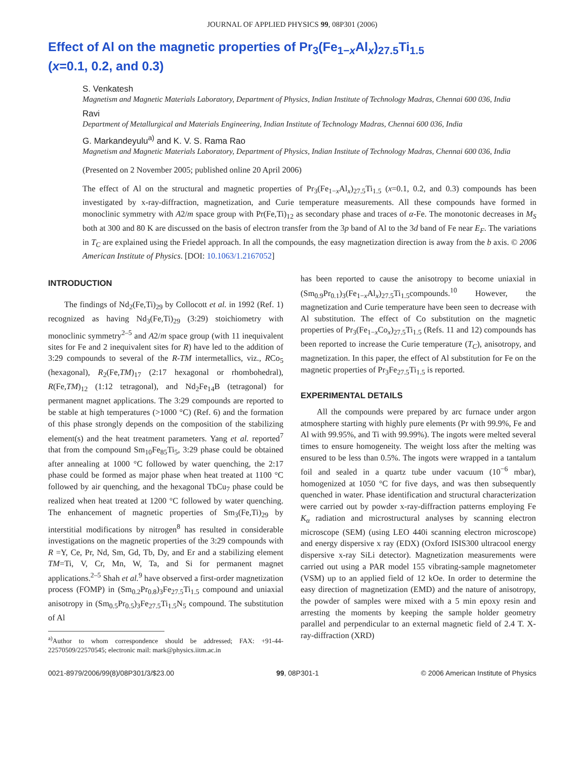JOURNAL OF APPLIED PHYSICS 99, 08P301 (2006)
Effect of Al on the magnetic properties of Pr<sub>3</sub>(Fe<sub>1−x</sub>Al<sub>x</sub>)<sub>27.5</sub>Ti<sub>1.5</sub>
(x=0.1, 0.2, and 0.3)
S. Venkatesh
Magnetism and Magnetic Materials Laboratory, Department of Physics, Indian Institute of Technology Madras, Chennai 600 036, India
Ravi
Department of Metallurgical and Materials Engineering, Indian Institute of Technology Madras, Chennai 600 036, India
G. Markandeyulu<sup>a)</sup> and K. V. S. Rama Rao
Magnetism and Magnetic Materials Laboratory, Department of Physics, Indian Institute of Technology Madras, Chennai 600 036, India
(Presented on 2 November 2005; published online 20 April 2006)
The effect of Al on the structural and magnetic properties of Pr<sub>3</sub>(Fe<sub>1−x</sub>Al<sub>x</sub>)<sub>27.5</sub>Ti<sub>1.5</sub> (x=0.1, 0.2, and 0.3) compounds has been investigated by x-ray-diffraction, magnetization, and Curie temperature measurements. All these compounds have formed in monoclinic symmetry with A2/m space group with Pr(Fe,Ti)<sub>12</sub> as secondary phase and traces of α-Fe. The monotonic decreases in M<sub>S</sub> both at 300 and 80 K are discussed on the basis of electron transfer from the 3p band of Al to the 3d band of Fe near E<sub>F</sub>. The variations in T<sub>C</sub> are explained using the Friedel approach. In all the compounds, the easy magnetization direction is away from the b axis. © 2006 American Institute of Physics. [DOI: 10.1063/1.2167052]
INTRODUCTION
The findings of Nd<sub>2</sub>(Fe,Ti)<sub>29</sub> by Collocott et al. in 1992 (Ref. 1) recognized as having Nd<sub>3</sub>(Fe,Ti)<sub>29</sub> (3:29) stoichiometry with monoclinic symmetry<sup>2–5</sup> and A2/m space group (with 11 inequivalent sites for Fe and 2 inequivalent sites for R) have led to the addition of 3:29 compounds to several of the R-TM intermetallics, viz., RCo<sub>5</sub> (hexagonal), R<sub>2</sub>(Fe,TM)<sub>17</sub> (2:17 hexagonal or rhombohedral), R(Fe,TM)<sub>12</sub> (1:12 tetragonal), and Nd<sub>2</sub>Fe<sub>14</sub>B (tetragonal) for permanent magnet applications. The 3:29 compounds are reported to be stable at high temperatures (>1000 °C) (Ref. 6) and the formation of this phase strongly depends on the composition of the stabilizing element(s) and the heat treatment parameters. Yang et al. reported<sup>7</sup> that from the compound Sm<sub>10</sub>Fe<sub>85</sub>Ti<sub>5</sub>, 3:29 phase could be obtained after annealing at 1000 °C followed by water quenching, the 2:17 phase could be formed as major phase when heat treated at 1100 °C followed by air quenching, and the hexagonal TbCu<sub>7</sub> phase could be realized when heat treated at 1200 °C followed by water quenching. The enhancement of magnetic properties of Sm<sub>3</sub>(Fe,Ti)<sub>29</sub> by interstitial modifications by nitrogen<sup>8</sup> has resulted in considerable investigations on the magnetic properties of the 3:29 compounds with R =Y, Ce, Pr, Nd, Sm, Gd, Tb, Dy, and Er and a stabilizing element TM=Ti, V, Cr, Mn, W, Ta, and Si for permanent magnet applications.<sup>2–5</sup> Shah et al.<sup>9</sup> have observed a first-order magnetization process (FOMP) in (Sm<sub>0.2</sub>Pr<sub>0.8</sub>)<sub>3</sub>Fe<sub>27.5</sub>Ti<sub>1.5</sub> compound and uniaxial anisotropy in (Sm<sub>0.5</sub>Pr<sub>0.5</sub>)<sub>3</sub>Fe<sub>27.5</sub>Ti<sub>1.5</sub>N<sub>5</sub> compound. The substitution of Al
<sup>a)</sup> Author to whom correspondence should be addressed; FAX: +91-44-22570509/22570545; electronic mail: mark@physics.iitm.ac.in
has been reported to cause the anisotropy to become uniaxial in (Sm<sub>0.9</sub>Pr<sub>0.1</sub>)<sub>3</sub>(Fe<sub>1−x</sub>Al<sub>x</sub>)<sub>27.5</sub>Ti<sub>1.5</sub>compounds.<sup>10</sup> However, the magnetization and Curie temperature have been seen to decrease with Al substitution. The effect of Co substitution on the magnetic properties of Pr<sub>3</sub>(Fe<sub>1−x</sub>Co<sub>x</sub>)<sub>27.5</sub>Ti<sub>1.5</sub> (Refs. 11 and 12) compounds has been reported to increase the Curie temperature (T<sub>C</sub>), anisotropy, and magnetization. In this paper, the effect of Al substitution for Fe on the magnetic properties of Pr<sub>3</sub>Fe<sub>27.5</sub>Ti<sub>1.5</sub> is reported.
EXPERIMENTAL DETAILS
All the compounds were prepared by arc furnace under argon atmosphere starting with highly pure elements (Pr with 99.9%, Fe and Al with 99.95%, and Ti with 99.99%). The ingots were melted several times to ensure homogeneity. The weight loss after the melting was ensured to be less than 0.5%. The ingots were wrapped in a tantalum foil and sealed in a quartz tube under vacuum (10<sup>−6</sup> mbar), homogenized at 1050 °C for five days, and was then subsequently quenched in water. Phase identification and structural characterization were carried out by powder x-ray-diffraction patterns employing Fe K<sub>α</sub> radiation and microstructural analyses by scanning electron microscope (SEM) (using LEO 440i scanning electron microscope) and energy dispersive x ray (EDX) (Oxford ISIS300 ultracool energy dispersive x-ray SiLi detector). Magnetization measurements were carried out using a PAR model 155 vibrating-sample magnetometer (VSM) up to an applied field of 12 kOe. In order to determine the easy direction of magnetization (EMD) and the nature of anisotropy, the powder of samples were mixed with a 5 min epoxy resin and arresting the moments by keeping the sample holder geometry parallel and perpendicular to an external magnetic field of 2.4 T. X-ray-diffraction (XRD)
0021-8979/2006/99(8)/08P301/3/$23.00 99, 08P301-1 © 2006 American Institute of Physics